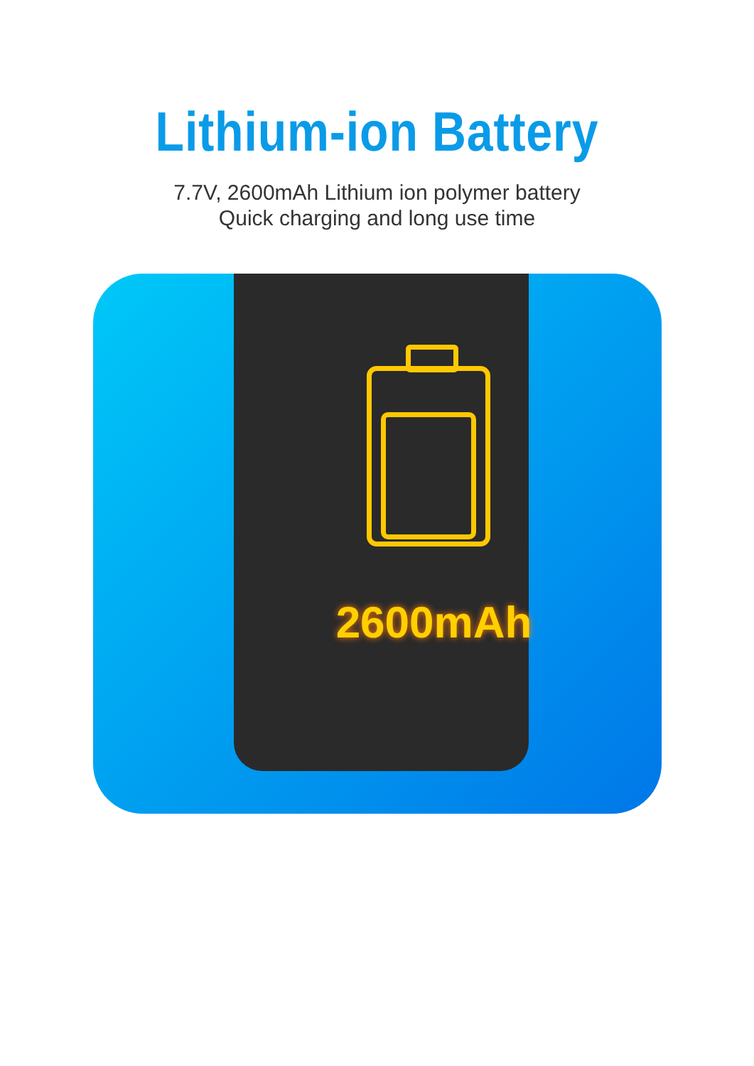Lithium-ion Battery
7.7V, 2600mAh Lithium ion polymer battery
Quick charging and long use time
2600mAh